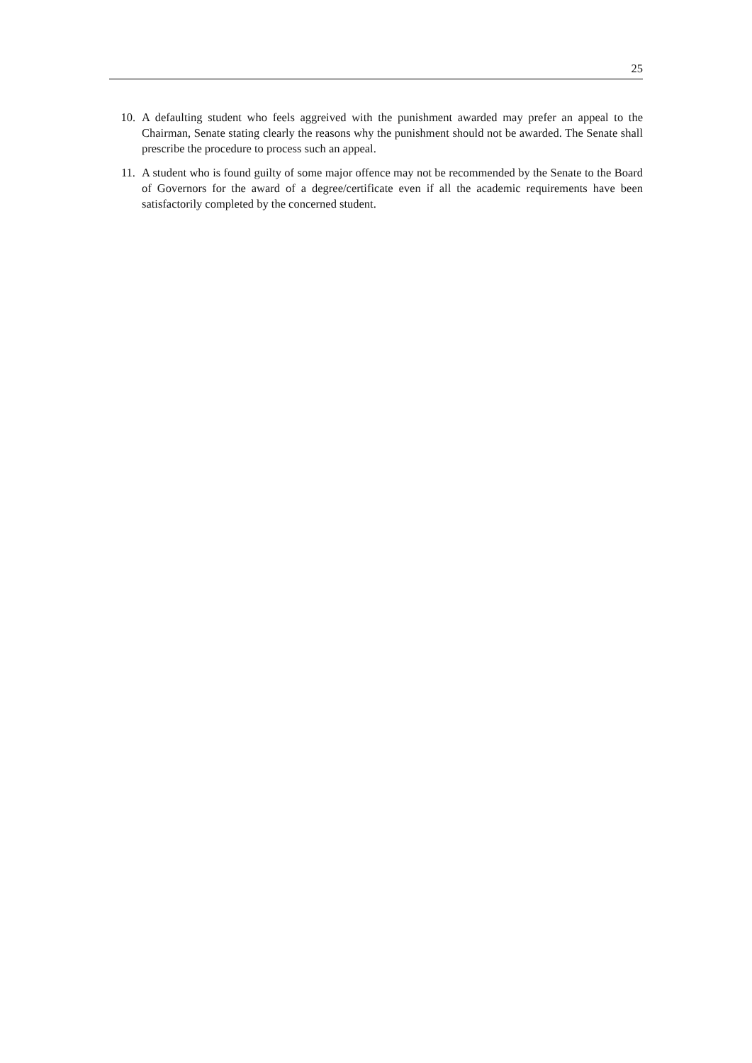25
10. A defaulting student who feels aggreived with the punishment awarded may prefer an appeal to the Chairman, Senate stating clearly the reasons why the punishment should not be awarded. The Senate shall prescribe the procedure to process such an appeal.
11. A student who is found guilty of some major offence may not be recommended by the Senate to the Board of Governors for the award of a degree/certificate even if all the academic requirements have been satisfactorily completed by the concerned student.